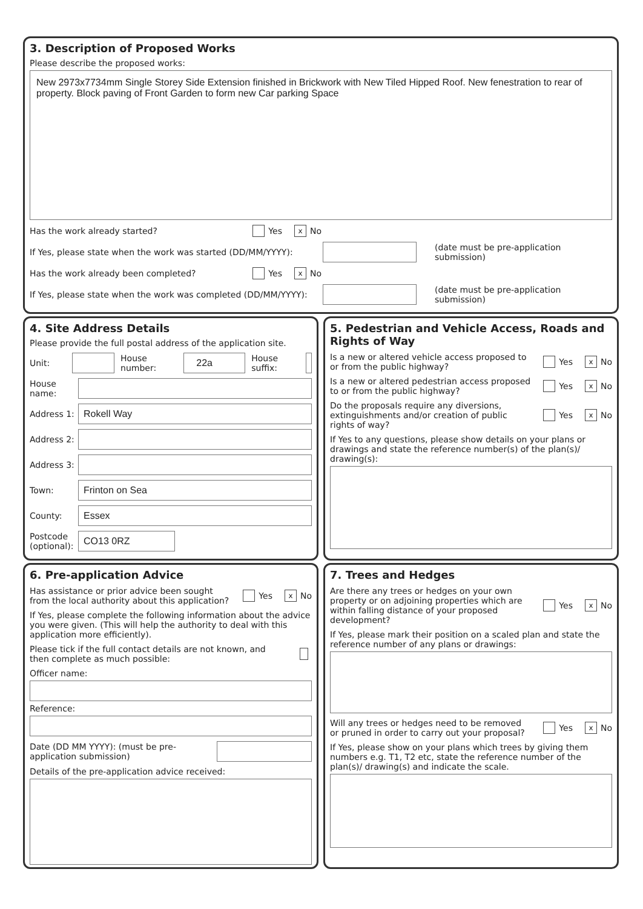3. Description of Proposed Works
Please describe the proposed works:
New 2973x7734mm Single Storey Side Extension finished in Brickwork with New Tiled Hipped Roof. New fenestration to rear of property. Block paving of Front Garden to form new Car parking Space
Has the work already started? Yes x No
If Yes, please state when the work was started (DD/MM/YYYY): (date must be pre-application submission)
Has the work already been completed? Yes x No
If Yes, please state when the work was completed (DD/MM/YYYY): (date must be pre-application submission)
4. Site Address Details
Please provide the full postal address of the application site.
Unit: House number: 22a House suffix:
House name:
Address 1: Rokell Way
Address 2:
Address 3:
Town: Frinton on Sea
County: Essex
Postcode (optional): CO13 0RZ
5. Pedestrian and Vehicle Access, Roads and Rights of Way
Is a new or altered vehicle access proposed to or from the public highway? Yes x No
Is a new or altered pedestrian access proposed to or from the public highway? Yes x No
Do the proposals require any diversions, extinguishments and/or creation of public rights of way? Yes x No
If Yes to any questions, please show details on your plans or drawings and state the reference number(s) of the plan(s)/ drawing(s):
6. Pre-application Advice
Has assistance or prior advice been sought from the local authority about this application? Yes x No
If Yes, please complete the following information about the advice you were given. (This will help the authority to deal with this application more efficiently).
Please tick if the full contact details are not known, and then complete as much possible:
Officer name:
Reference:
Date (DD MM YYYY): (must be pre-application submission)
Details of the pre-application advice received:
7. Trees and Hedges
Are there any trees or hedges on your own property or on adjoining properties which are within falling distance of your proposed development? Yes x No
If Yes, please mark their position on a scaled plan and state the reference number of any plans or drawings:
Will any trees or hedges need to be removed or pruned in order to carry out your proposal? Yes x No
If Yes, please show on your plans which trees by giving them numbers e.g. T1, T2 etc, state the reference number of the plan(s)/ drawing(s) and indicate the scale.